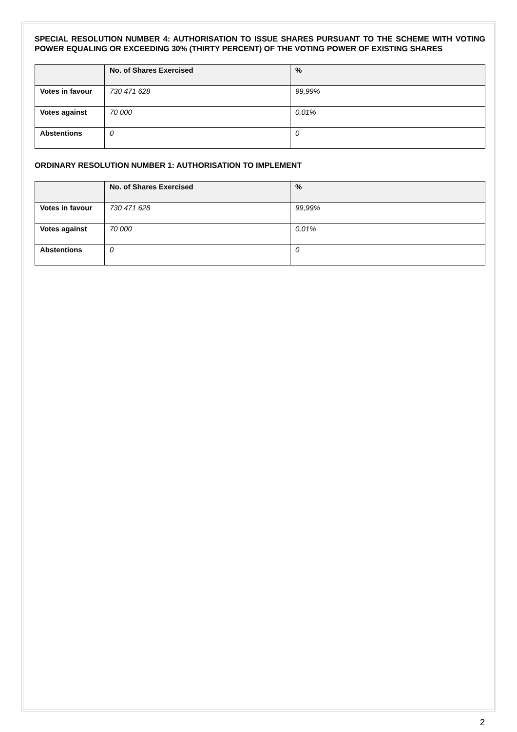SPECIAL RESOLUTION NUMBER 4: AUTHORISATION TO ISSUE SHARES PURSUANT TO THE SCHEME WITH VOTING POWER EQUALING OR EXCEEDING 30% (THIRTY PERCENT) OF THE VOTING POWER OF EXISTING SHARES
| | No. of Shares Exercised | % |
| --- | --- | --- |
| Votes in favour | 730 471 628 | 99,99% |
| Votes against | 70 000 | 0,01% |
| Abstentions | 0 | 0 |
ORDINARY RESOLUTION NUMBER 1: AUTHORISATION TO IMPLEMENT
| | No. of Shares Exercised | % |
| --- | --- | --- |
| Votes in favour | 730 471 628 | 99,99% |
| Votes against | 70 000 | 0,01% |
| Abstentions | 0 | 0 |
2